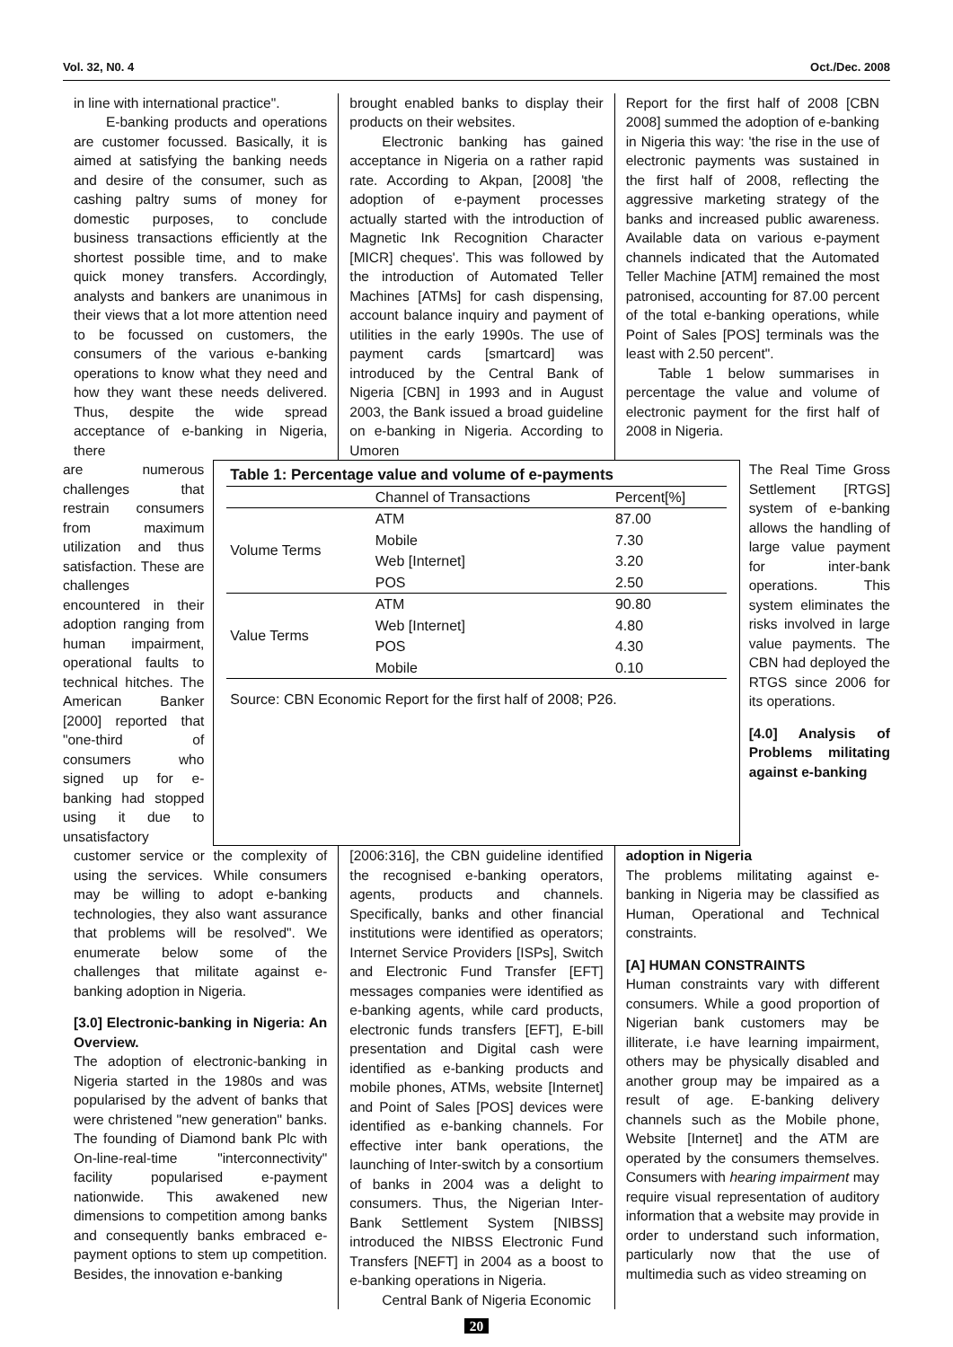Vol. 32, N0. 4 Oct./Dec. 2008
in line with international practice".
E-banking products and operations are customer focussed. Basically, it is aimed at satisfying the banking needs and desire of the consumer, such as cashing paltry sums of money for domestic purposes, to conclude business transactions efficiently at the shortest possible time, and to make quick money transfers. Accordingly, analysts and bankers are unanimous in their views that a lot more attention need to be focussed on customers, the consumers of the various e-banking operations to know what they need and how they want these needs delivered. Thus, despite the wide spread acceptance of e-banking in Nigeria, there
brought enabled banks to display their products on their websites.
Electronic banking has gained acceptance in Nigeria on a rather rapid rate. According to Akpan, [2008] 'the adoption of e-payment processes actually started with the introduction of Magnetic Ink Recognition Character [MICR] cheques'. This was followed by the introduction of Automated Teller Machines [ATMs] for cash dispensing, account balance inquiry and payment of utilities in the early 1990s. The use of payment cards [smartcard] was introduced by the Central Bank of Nigeria [CBN] in 1993 and in August 2003, the Bank issued a broad guideline on e-banking in Nigeria. According to Umoren
Report for the first half of 2008 [CBN 2008] summed the adoption of e-banking in Nigeria this way: 'the rise in the use of electronic payments was sustained in the first half of 2008, reflecting the aggressive marketing strategy of the banks and increased public awareness. Available data on various e-payment channels indicated that the Automated Teller Machine [ATM] remained the most patronised, accounting for 87.00 percent of the total e-banking operations, while Point of Sales [POS] terminals was the least with 2.50 percent".
Table 1 below summarises in percentage the value and volume of electronic payment for the first half of 2008 in Nigeria.
are numerous challenges that restrain consumers from maximum utilization and thus satisfaction. These are challenges encountered in their adoption ranging from human impairment, operational faults to technical hitches. The American Banker [2000] reported that "one-third of consumers who signed up for e-banking had stopped using it due to unsatisfactory
| Table 1: Percentage value and volume of e-payments | | |
| | Channel of Transactions | Percent[%] |
| Volume Terms | ATM | 87.00 |
| | Mobile | 7.30 |
| | Web [Internet] | 3.20 |
| | POS | 2.50 |
| Value Terms | ATM | 90.80 |
| | Web [Internet] | 4.80 |
| | POS | 4.30 |
| | Mobile | 0.10 |
| Source: CBN Economic Report for the first half of 2008; P26. | | |
The Real Time Gross Settlement [RTGS] system of e-banking allows the handling of large value payment for inter-bank operations. This system eliminates the risks involved in large value payments. The CBN had deployed the RTGS since 2006 for its operations.
[4.0] Analysis of Problems militating against e-banking
customer service or the complexity of using the services. While consumers may be willing to adopt e-banking technologies, they also want assurance that problems will be resolved". We enumerate below some of the challenges that militate against e-banking adoption in Nigeria.
[3.0] Electronic-banking in Nigeria: An Overview.
The adoption of electronic-banking in Nigeria started in the 1980s and was popularised by the advent of banks that were christened "new generation" banks. The founding of Diamond bank Plc with On-line-real-time "interconnectivity" facility popularised e-payment nationwide. This awakened new dimensions to competition among banks and consequently banks embraced e-payment options to stem up competition. Besides, the innovation e-banking
[2006:316], the CBN guideline identified the recognised e-banking operators, agents, products and channels. Specifically, banks and other financial institutions were identified as operators; Internet Service Providers [ISPs], Switch and Electronic Fund Transfer [EFT] messages companies were identified as e-banking agents, while card products, electronic funds transfers [EFT], E-bill presentation and Digital cash were identified as e-banking products and mobile phones, ATMs, website [Internet] and Point of Sales [POS] devices were identified as e-banking channels. For effective inter bank operations, the launching of Inter-switch by a consortium of banks in 2004 was a delight to consumers. Thus, the Nigerian Inter-Bank Settlement System [NIBSS] introduced the NIBSS Electronic Fund Transfers [NEFT] in 2004 as a boost to e-banking operations in Nigeria.
Central Bank of Nigeria Economic
adoption in Nigeria
The problems militating against e-banking in Nigeria may be classified as Human, Operational and Technical constraints.
[A] HUMAN CONSTRAINTS
Human constraints vary with different consumers. While a good proportion of Nigerian bank customers may be illiterate, i.e have learning impairment, others may be physically disabled and another group may be impaired as a result of age. E-banking delivery channels such as the Mobile phone, Website [Internet] and the ATM are operated by the consumers themselves. Consumers with hearing impairment may require visual representation of auditory information that a website may provide in order to understand such information, particularly now that the use of multimedia such as video streaming on
20